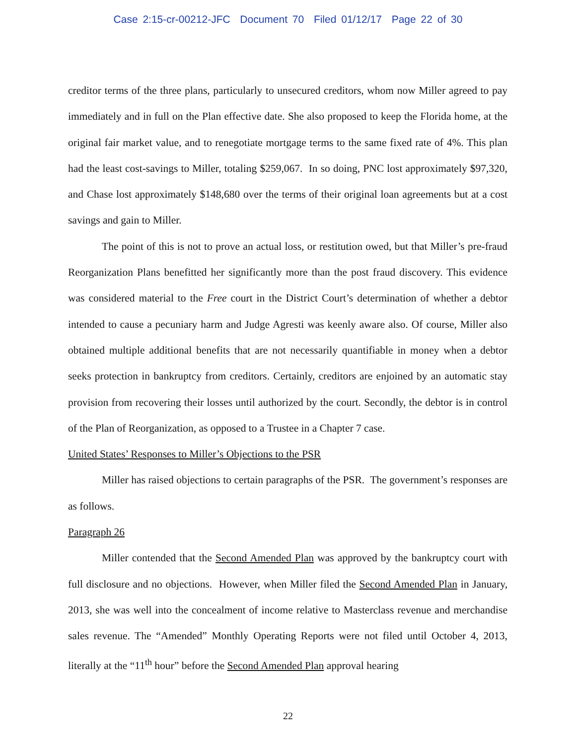Case 2:15-cr-00212-JFC Document 70 Filed 01/12/17 Page 22 of 30
creditor terms of the three plans, particularly to unsecured creditors, whom now Miller agreed to pay immediately and in full on the Plan effective date. She also proposed to keep the Florida home, at the original fair market value, and to renegotiate mortgage terms to the same fixed rate of 4%. This plan had the least cost-savings to Miller, totaling $259,067. In so doing, PNC lost approximately $97,320, and Chase lost approximately $148,680 over the terms of their original loan agreements but at a cost savings and gain to Miller.
The point of this is not to prove an actual loss, or restitution owed, but that Miller’s pre-fraud Reorganization Plans benefitted her significantly more than the post fraud discovery. This evidence was considered material to the Free court in the District Court’s determination of whether a debtor intended to cause a pecuniary harm and Judge Agresti was keenly aware also. Of course, Miller also obtained multiple additional benefits that are not necessarily quantifiable in money when a debtor seeks protection in bankruptcy from creditors. Certainly, creditors are enjoined by an automatic stay provision from recovering their losses until authorized by the court. Secondly, the debtor is in control of the Plan of Reorganization, as opposed to a Trustee in a Chapter 7 case.
United States’ Responses to Miller’s Objections to the PSR
Miller has raised objections to certain paragraphs of the PSR. The government’s responses are as follows.
Paragraph 26
Miller contended that the Second Amended Plan was approved by the bankruptcy court with full disclosure and no objections. However, when Miller filed the Second Amended Plan in January, 2013, she was well into the concealment of income relative to Masterclass revenue and merchandise sales revenue. The “Amended” Monthly Operating Reports were not filed until October 4, 2013, literally at the “11<sup>th</sup> hour” before the Second Amended Plan approval hearing
22